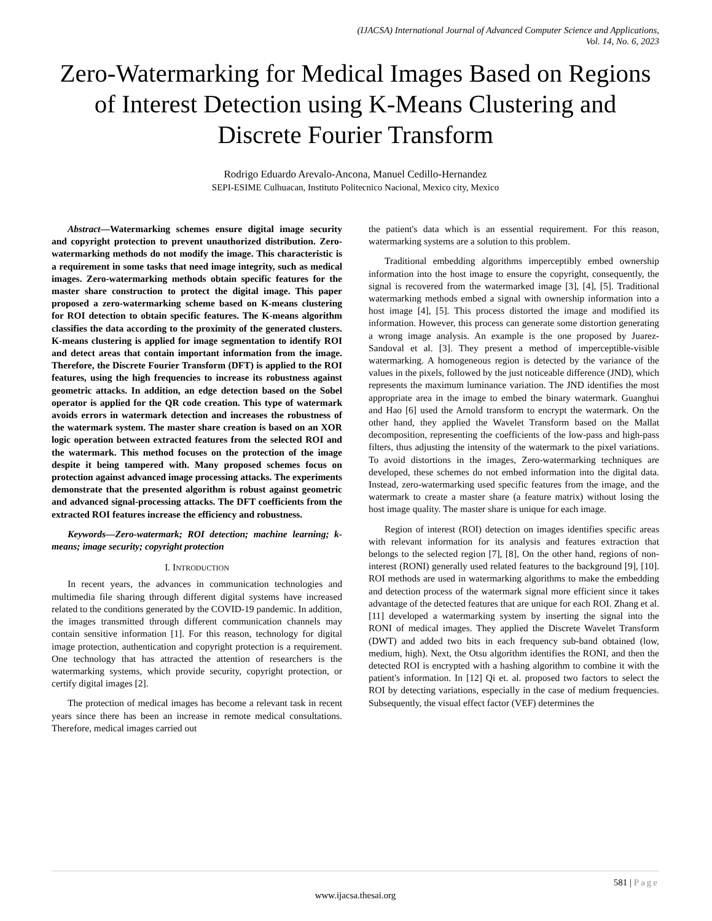(IJACSA) International Journal of Advanced Computer Science and Applications,
Vol. 14, No. 6, 2023
Zero-Watermarking for Medical Images Based on Regions of Interest Detection using K-Means Clustering and Discrete Fourier Transform
Rodrigo Eduardo Arevalo-Ancona, Manuel Cedillo-Hernandez
SEPI-ESIME Culhuacan, Instituto Politecnico Nacional, Mexico city, Mexico
Abstract—Watermarking schemes ensure digital image security and copyright protection to prevent unauthorized distribution. Zero-watermarking methods do not modify the image. This characteristic is a requirement in some tasks that need image integrity, such as medical images. Zero-watermarking methods obtain specific features for the master share construction to protect the digital image. This paper proposed a zero-watermarking scheme based on K-means clustering for ROI detection to obtain specific features. The K-means algorithm classifies the data according to the proximity of the generated clusters. K-means clustering is applied for image segmentation to identify ROI and detect areas that contain important information from the image. Therefore, the Discrete Fourier Transform (DFT) is applied to the ROI features, using the high frequencies to increase its robustness against geometric attacks. In addition, an edge detection based on the Sobel operator is applied for the QR code creation. This type of watermark avoids errors in watermark detection and increases the robustness of the watermark system. The master share creation is based on an XOR logic operation between extracted features from the selected ROI and the watermark. This method focuses on the protection of the image despite it being tampered with. Many proposed schemes focus on protection against advanced image processing attacks. The experiments demonstrate that the presented algorithm is robust against geometric and advanced signal-processing attacks. The DFT coefficients from the extracted ROI features increase the efficiency and robustness.
Keywords—Zero-watermark; ROI detection; machine learning; k-means; image security; copyright protection
I. INTRODUCTION
In recent years, the advances in communication technologies and multimedia file sharing through different digital systems have increased related to the conditions generated by the COVID-19 pandemic. In addition, the images transmitted through different communication channels may contain sensitive information [1]. For this reason, technology for digital image protection, authentication and copyright protection is a requirement. One technology that has attracted the attention of researchers is the watermarking systems, which provide security, copyright protection, or certify digital images [2].
The protection of medical images has become a relevant task in recent years since there has been an increase in remote medical consultations. Therefore, medical images carried out
the patient's data which is an essential requirement. For this reason, watermarking systems are a solution to this problem.
Traditional embedding algorithms imperceptibly embed ownership information into the host image to ensure the copyright, consequently, the signal is recovered from the watermarked image [3], [4], [5]. Traditional watermarking methods embed a signal with ownership information into a host image [4], [5]. This process distorted the image and modified its information. However, this process can generate some distortion generating a wrong image analysis. An example is the one proposed by Juarez-Sandoval et al. [3]. They present a method of imperceptible-visible watermarking. A homogeneous region is detected by the variance of the values in the pixels, followed by the just noticeable difference (JND), which represents the maximum luminance variation. The JND identifies the most appropriate area in the image to embed the binary watermark. Guanghui and Hao [6] used the Arnold transform to encrypt the watermark. On the other hand, they applied the Wavelet Transform based on the Mallat decomposition, representing the coefficients of the low-pass and high-pass filters, thus adjusting the intensity of the watermark to the pixel variations. To avoid distortions in the images, Zero-watermarking techniques are developed, these schemes do not embed information into the digital data. Instead, zero-watermarking used specific features from the image, and the watermark to create a master share (a feature matrix) without losing the host image quality. The master share is unique for each image.
Region of interest (ROI) detection on images identifies specific areas with relevant information for its analysis and features extraction that belongs to the selected region [7], [8], On the other hand, regions of non-interest (RONI) generally used related features to the background [9], [10]. ROI methods are used in watermarking algorithms to make the embedding and detection process of the watermark signal more efficient since it takes advantage of the detected features that are unique for each ROI. Zhang et al. [11] developed a watermarking system by inserting the signal into the RONI of medical images. They applied the Discrete Wavelet Transform (DWT) and added two bits in each frequency sub-band obtained (low, medium, high). Next, the Otsu algorithm identifies the RONI, and then the detected ROI is encrypted with a hashing algorithm to combine it with the patient's information. In [12] Qi et. al. proposed two factors to select the ROI by detecting variations, especially in the case of medium frequencies. Subsequently, the visual effect factor (VEF) determines the
581 | Page
www.ijacsa.thesai.org